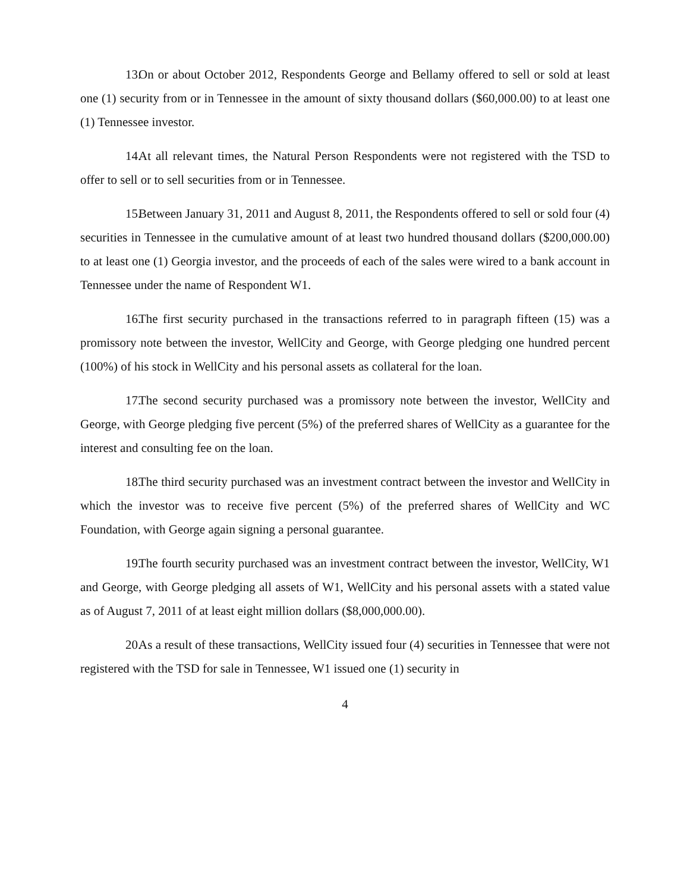13. On or about October 2012, Respondents George and Bellamy offered to sell or sold at least one (1) security from or in Tennessee in the amount of sixty thousand dollars ($60,000.00) to at least one (1) Tennessee investor.
14. At all relevant times, the Natural Person Respondents were not registered with the TSD to offer to sell or to sell securities from or in Tennessee.
15. Between January 31, 2011 and August 8, 2011, the Respondents offered to sell or sold four (4) securities in Tennessee in the cumulative amount of at least two hundred thousand dollars ($200,000.00) to at least one (1) Georgia investor, and the proceeds of each of the sales were wired to a bank account in Tennessee under the name of Respondent W1.
16. The first security purchased in the transactions referred to in paragraph fifteen (15) was a promissory note between the investor, WellCity and George, with George pledging one hundred percent (100%) of his stock in WellCity and his personal assets as collateral for the loan.
17. The second security purchased was a promissory note between the investor, WellCity and George, with George pledging five percent (5%) of the preferred shares of WellCity as a guarantee for the interest and consulting fee on the loan.
18. The third security purchased was an investment contract between the investor and WellCity in which the investor was to receive five percent (5%) of the preferred shares of WellCity and WC Foundation, with George again signing a personal guarantee.
19. The fourth security purchased was an investment contract between the investor, WellCity, W1 and George, with George pledging all assets of W1, WellCity and his personal assets with a stated value as of August 7, 2011 of at least eight million dollars ($8,000,000.00).
20. As a result of these transactions, WellCity issued four (4) securities in Tennessee that were not registered with the TSD for sale in Tennessee, W1 issued one (1) security in
4